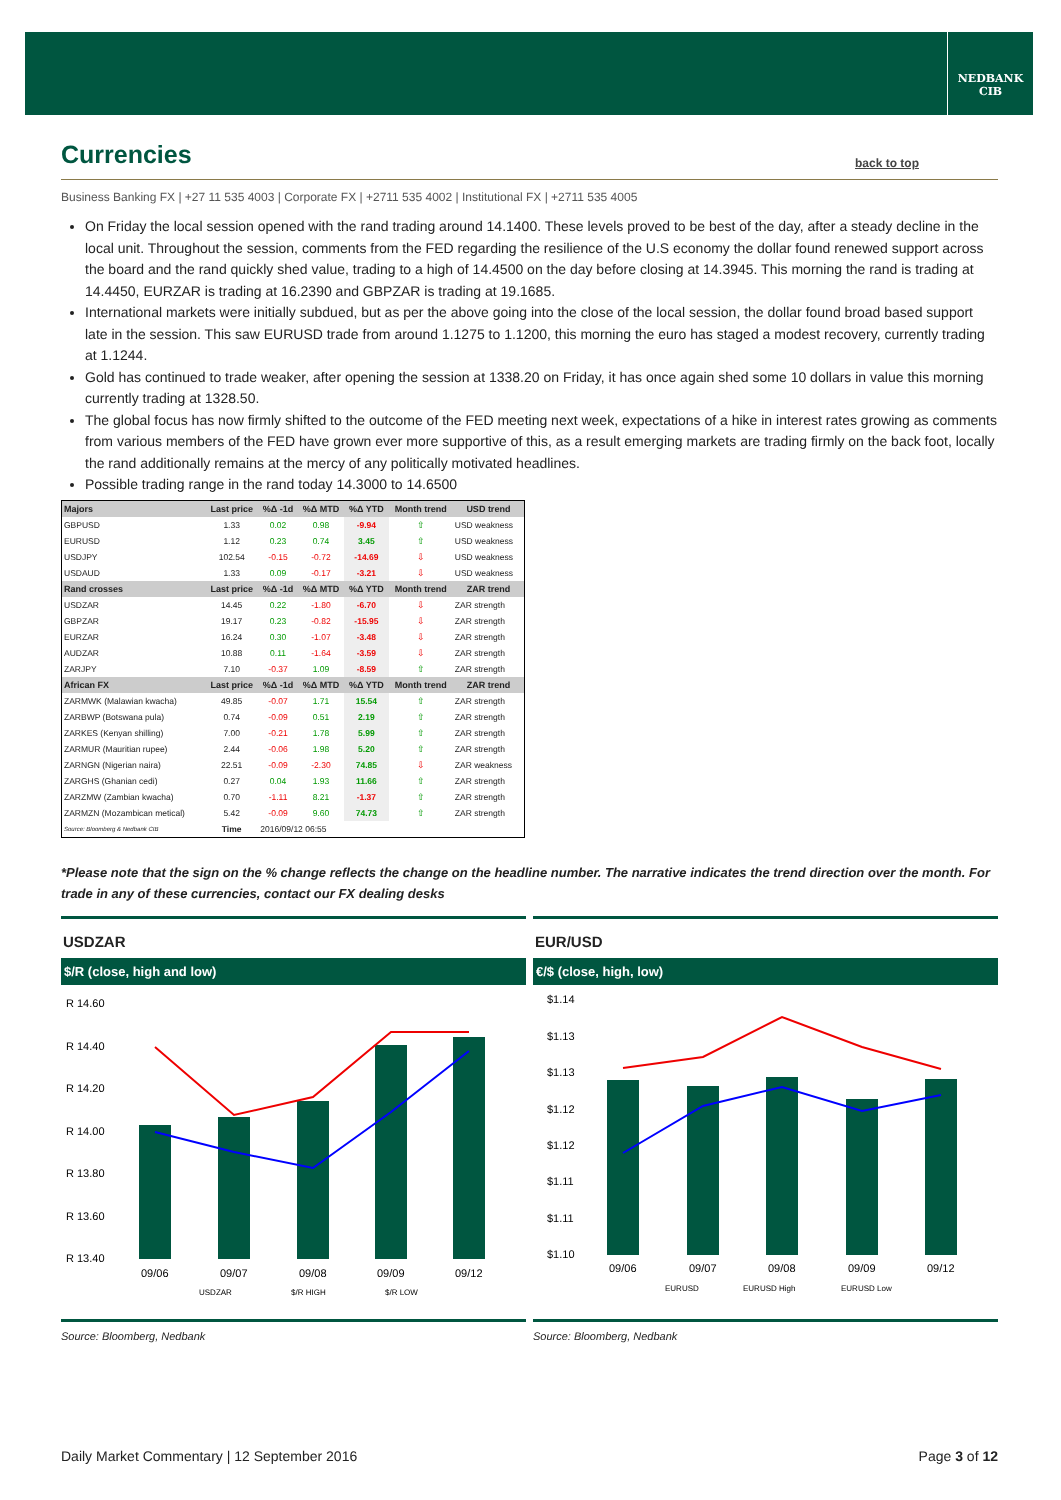NEDBANK
CIB
Currencies
back to top
Business Banking FX | +27 11 535 4003 | Corporate FX | +2711 535 4002 | Institutional FX | +2711 535 4005
On Friday the local session opened with the rand trading around 14.1400. These levels proved to be best of the day, after a steady decline in the local unit. Throughout the session, comments from the FED regarding the resilience of the U.S economy the dollar found renewed support across the board and the rand quickly shed value, trading to a high of 14.4500 on the day before closing at 14.3945. This morning the rand is trading at 14.4450, EURZAR is trading at 16.2390 and GBPZAR is trading at 19.1685.
International markets were initially subdued, but as per the above going into the close of the local session, the dollar found broad based support late in the session. This saw EURUSD trade from around 1.1275 to 1.1200, this morning the euro has staged a modest recovery, currently trading at 1.1244.
Gold has continued to trade weaker, after opening the session at 1338.20 on Friday, it has once again shed some 10 dollars in value this morning currently trading at 1328.50.
The global focus has now firmly shifted to the outcome of the FED meeting next week, expectations of a hike in interest rates growing as comments from various members of the FED have grown ever more supportive of this, as a result emerging markets are trading firmly on the back foot, locally the rand additionally remains at the mercy of any politically motivated headlines.
Possible trading range in the rand today 14.3000 to 14.6500
| Majors | Last price | %Δ -1d | %Δ MTD | %Δ YTD | Month trend | USD trend |
| --- | --- | --- | --- | --- | --- | --- |
| GBPUSD | 1.33 | 0.02 | 0.98 | -9.94 | ⇧ | USD weakness |
| EURUSD | 1.12 | 0.23 | 0.74 | 3.45 | ⇧ | USD weakness |
| USDJPY | 102.54 | -0.15 | -0.72 | -14.69 | ⇩ | USD weakness |
| USDAUD | 1.33 | 0.09 | -0.17 | -3.21 | ⇩ | USD weakness |
| Rand crosses | Last price | %Δ -1d | %Δ MTD | %Δ YTD | Month trend | ZAR trend |
| USDZAR | 14.45 | 0.22 | -1.80 | -6.70 | ⇩ | ZAR strength |
| GBPZAR | 19.17 | 0.23 | -0.82 | -15.95 | ⇩ | ZAR strength |
| EURZAR | 16.24 | 0.30 | -1.07 | -3.48 | ⇩ | ZAR strength |
| AUDZAR | 10.88 | 0.11 | -1.64 | -3.59 | ⇩ | ZAR strength |
| ZARJPY | 7.10 | -0.37 | 1.09 | -8.59 | ⇧ | ZAR strength |
| African FX | Last price | %Δ -1d | %Δ MTD | %Δ YTD | Month trend | ZAR trend |
| ZARMWK (Malawian kwacha) | 49.85 | -0.07 | 1.71 | 15.54 | ⇧ | ZAR strength |
| ZARBWP (Botswana pula) | 0.74 | -0.09 | 0.51 | 2.19 | ⇧ | ZAR strength |
| ZARKES (Kenyan shilling) | 7.00 | -0.21 | 1.78 | 5.99 | ⇧ | ZAR strength |
| ZARMUR (Mauritian rupee) | 2.44 | -0.06 | 1.98 | 5.20 | ⇧ | ZAR strength |
| ZARNGN (Nigerian naira) | 22.51 | -0.09 | -2.30 | 74.85 | ⇩ | ZAR weakness |
| ZARGHS (Ghanian cedi) | 0.27 | 0.04 | 1.93 | 11.66 | ⇧ | ZAR strength |
| ZARZMW (Zambian kwacha) | 0.70 | -1.11 | 8.21 | -1.37 | ⇧ | ZAR strength |
| ZARMZN (Mozambican metical) | 5.42 | -0.09 | 9.60 | 74.73 | ⇧ | ZAR strength |
| Source: Bloomberg & Nedbank CIB | Time | 2016/09/12 06:55 | | | | |
*Please note that the sign on the % change reflects the change on the headline number. The narrative indicates the trend direction over the month. For trade in any of these currencies, contact our FX dealing desks
USDZAR
$/R (close, high and low)
R 14.60
R 14.40
R 14.20
R 14.00
R 13.80
R 13.60
R 13.40
09/06
09/07
09/08
09/09
09/12
USDZAR
$/R HIGH
$/R LOW
Source: Bloomberg, Nedbank
EUR/USD
€/$ (close, high, low)
$1.14
$1.13
$1.13
$1.12
$1.12
$1.11
$1.11
$1.10
09/06
09/07
09/08
09/09
09/12
EURUSD
EURUSD High
EURUSD Low
Source: Bloomberg, Nedbank
Daily Market Commentary | 12 September 2016 Page 3 of 12